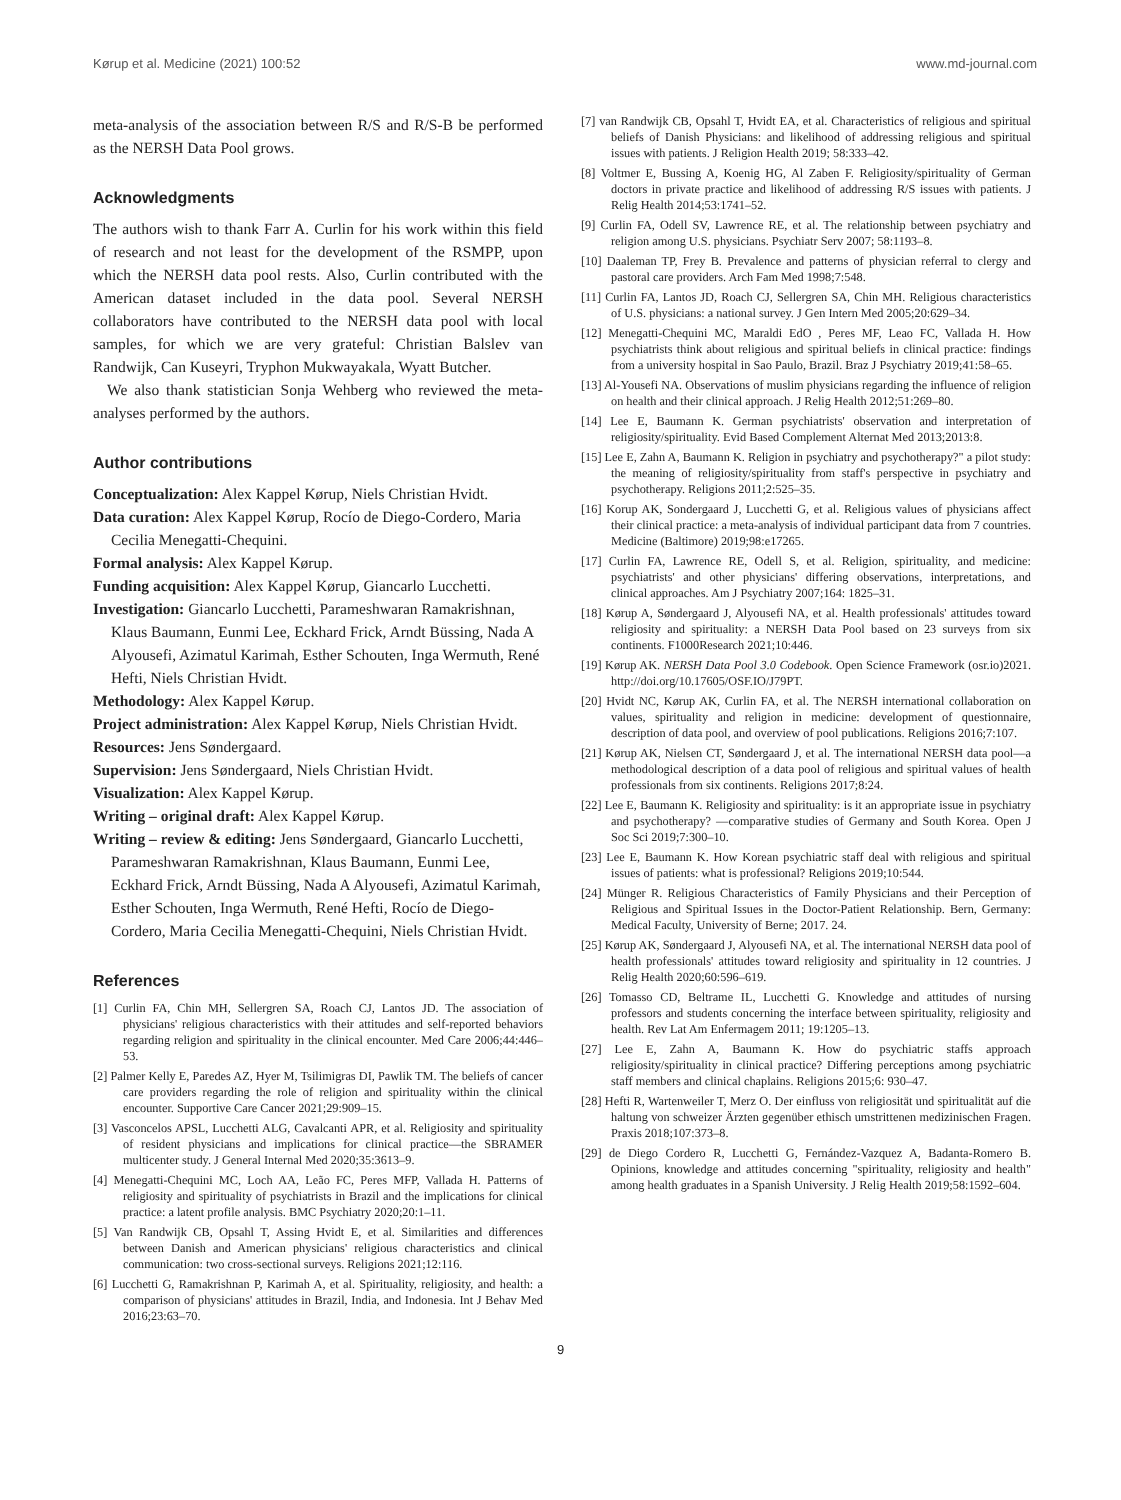Kørup et al. Medicine (2021) 100:52 www.md-journal.com
meta-analysis of the association between R/S and R/S-B be performed as the NERSH Data Pool grows.
Acknowledgments
The authors wish to thank Farr A. Curlin for his work within this field of research and not least for the development of the RSMPP, upon which the NERSH data pool rests. Also, Curlin contributed with the American dataset included in the data pool. Several NERSH collaborators have contributed to the NERSH data pool with local samples, for which we are very grateful: Christian Balslev van Randwijk, Can Kuseyri, Tryphon Mukwayakala, Wyatt Butcher.
We also thank statistician Sonja Wehberg who reviewed the meta-analyses performed by the authors.
Author contributions
Conceptualization: Alex Kappel Kørup, Niels Christian Hvidt.
Data curation: Alex Kappel Kørup, Rocío de Diego-Cordero, Maria Cecilia Menegatti-Chequini.
Formal analysis: Alex Kappel Kørup.
Funding acquisition: Alex Kappel Kørup, Giancarlo Lucchetti.
Investigation: Giancarlo Lucchetti, Parameshwaran Ramakrishnan, Klaus Baumann, Eunmi Lee, Eckhard Frick, Arndt Büssing, Nada A Alyousefi, Azimatul Karimah, Esther Schouten, Inga Wermuth, René Hefti, Niels Christian Hvidt.
Methodology: Alex Kappel Kørup.
Project administration: Alex Kappel Kørup, Niels Christian Hvidt.
Resources: Jens Søndergaard.
Supervision: Jens Søndergaard, Niels Christian Hvidt.
Visualization: Alex Kappel Kørup.
Writing – original draft: Alex Kappel Kørup.
Writing – review & editing: Jens Søndergaard, Giancarlo Lucchetti, Parameshwaran Ramakrishnan, Klaus Baumann, Eunmi Lee, Eckhard Frick, Arndt Büssing, Nada A Alyousefi, Azimatul Karimah, Esther Schouten, Inga Wermuth, René Hefti, Rocío de Diego-Cordero, Maria Cecilia Menegatti-Chequini, Niels Christian Hvidt.
References
[1] Curlin FA, Chin MH, Sellergren SA, Roach CJ, Lantos JD. The association of physicians' religious characteristics with their attitudes and self-reported behaviors regarding religion and spirituality in the clinical encounter. Med Care 2006;44:446–53.
[2] Palmer Kelly E, Paredes AZ, Hyer M, Tsilimigras DI, Pawlik TM. The beliefs of cancer care providers regarding the role of religion and spirituality within the clinical encounter. Supportive Care Cancer 2021;29:909–15.
[3] Vasconcelos APSL, Lucchetti ALG, Cavalcanti APR, et al. Religiosity and spirituality of resident physicians and implications for clinical practice—the SBRAMER multicenter study. J General Internal Med 2020;35:3613–9.
[4] Menegatti-Chequini MC, Loch AA, Leão FC, Peres MFP, Vallada H. Patterns of religiosity and spirituality of psychiatrists in Brazil and the implications for clinical practice: a latent profile analysis. BMC Psychiatry 2020;20:1–11.
[5] Van Randwijk CB, Opsahl T, Assing Hvidt E, et al. Similarities and differences between Danish and American physicians' religious characteristics and clinical communication: two cross-sectional surveys. Religions 2021;12:116.
[6] Lucchetti G, Ramakrishnan P, Karimah A, et al. Spirituality, religiosity, and health: a comparison of physicians' attitudes in Brazil, India, and Indonesia. Int J Behav Med 2016;23:63–70.
[7] van Randwijk CB, Opsahl T, Hvidt EA, et al. Characteristics of religious and spiritual beliefs of Danish Physicians: and likelihood of addressing religious and spiritual issues with patients. J Religion Health 2019; 58:333–42.
[8] Voltmer E, Bussing A, Koenig HG, Al Zaben F. Religiosity/spirituality of German doctors in private practice and likelihood of addressing R/S issues with patients. J Relig Health 2014;53:1741–52.
[9] Curlin FA, Odell SV, Lawrence RE, et al. The relationship between psychiatry and religion among U.S. physicians. Psychiatr Serv 2007; 58:1193–8.
[10] Daaleman TP, Frey B. Prevalence and patterns of physician referral to clergy and pastoral care providers. Arch Fam Med 1998;7:548.
[11] Curlin FA, Lantos JD, Roach CJ, Sellergren SA, Chin MH. Religious characteristics of U.S. physicians: a national survey. J Gen Intern Med 2005;20:629–34.
[12] Menegatti-Chequini MC, Maraldi EdO , Peres MF, Leao FC, Vallada H. How psychiatrists think about religious and spiritual beliefs in clinical practice: findings from a university hospital in Sao Paulo, Brazil. Braz J Psychiatry 2019;41:58–65.
[13] Al-Yousefi NA. Observations of muslim physicians regarding the influence of religion on health and their clinical approach. J Relig Health 2012;51:269–80.
[14] Lee E, Baumann K. German psychiatrists' observation and interpretation of religiosity/spirituality. Evid Based Complement Alternat Med 2013;2013:8.
[15] Lee E, Zahn A, Baumann K. Religion in psychiatry and psychotherapy?" a pilot study: the meaning of religiosity/spirituality from staff's perspective in psychiatry and psychotherapy. Religions 2011;2:525–35.
[16] Korup AK, Sondergaard J, Lucchetti G, et al. Religious values of physicians affect their clinical practice: a meta-analysis of individual participant data from 7 countries. Medicine (Baltimore) 2019;98:e17265.
[17] Curlin FA, Lawrence RE, Odell S, et al. Religion, spirituality, and medicine: psychiatrists' and other physicians' differing observations, interpretations, and clinical approaches. Am J Psychiatry 2007;164: 1825–31.
[18] Kørup A, Søndergaard J, Alyousefi NA, et al. Health professionals' attitudes toward religiosity and spirituality: a NERSH Data Pool based on 23 surveys from six continents. F1000Research 2021;10:446.
[19] Kørup AK. NERSH Data Pool 3.0 Codebook. Open Science Framework (osr.io)2021. http://doi.org/10.17605/OSF.IO/J79PT.
[20] Hvidt NC, Kørup AK, Curlin FA, et al. The NERSH international collaboration on values, spirituality and religion in medicine: development of questionnaire, description of data pool, and overview of pool publications. Religions 2016;7:107.
[21] Kørup AK, Nielsen CT, Søndergaard J, et al. The international NERSH data pool—a methodological description of a data pool of religious and spiritual values of health professionals from six continents. Religions 2017;8:24.
[22] Lee E, Baumann K. Religiosity and spirituality: is it an appropriate issue in psychiatry and psychotherapy? —comparative studies of Germany and South Korea. Open J Soc Sci 2019;7:300–10.
[23] Lee E, Baumann K. How Korean psychiatric staff deal with religious and spiritual issues of patients: what is professional? Religions 2019;10:544.
[24] Münger R. Religious Characteristics of Family Physicians and their Perception of Religious and Spiritual Issues in the Doctor-Patient Relationship. Bern, Germany: Medical Faculty, University of Berne; 2017. 24.
[25] Kørup AK, Søndergaard J, Alyousefi NA, et al. The international NERSH data pool of health professionals' attitudes toward religiosity and spirituality in 12 countries. J Relig Health 2020;60:596–619.
[26] Tomasso CD, Beltrame IL, Lucchetti G. Knowledge and attitudes of nursing professors and students concerning the interface between spirituality, religiosity and health. Rev Lat Am Enfermagem 2011; 19:1205–13.
[27] Lee E, Zahn A, Baumann K. How do psychiatric staffs approach religiosity/spirituality in clinical practice? Differing perceptions among psychiatric staff members and clinical chaplains. Religions 2015;6: 930–47.
[28] Hefti R, Wartenweiler T, Merz O. Der einfluss von religiosität und spiritualität auf die haltung von schweizer Ärzten gegenüber ethisch umstrittenen medizinischen Fragen. Praxis 2018;107:373–8.
[29] de Diego Cordero R, Lucchetti G, Fernández-Vazquez A, Badanta-Romero B. Opinions, knowledge and attitudes concerning "spirituality, religiosity and health" among health graduates in a Spanish University. J Relig Health 2019;58:1592–604.
9